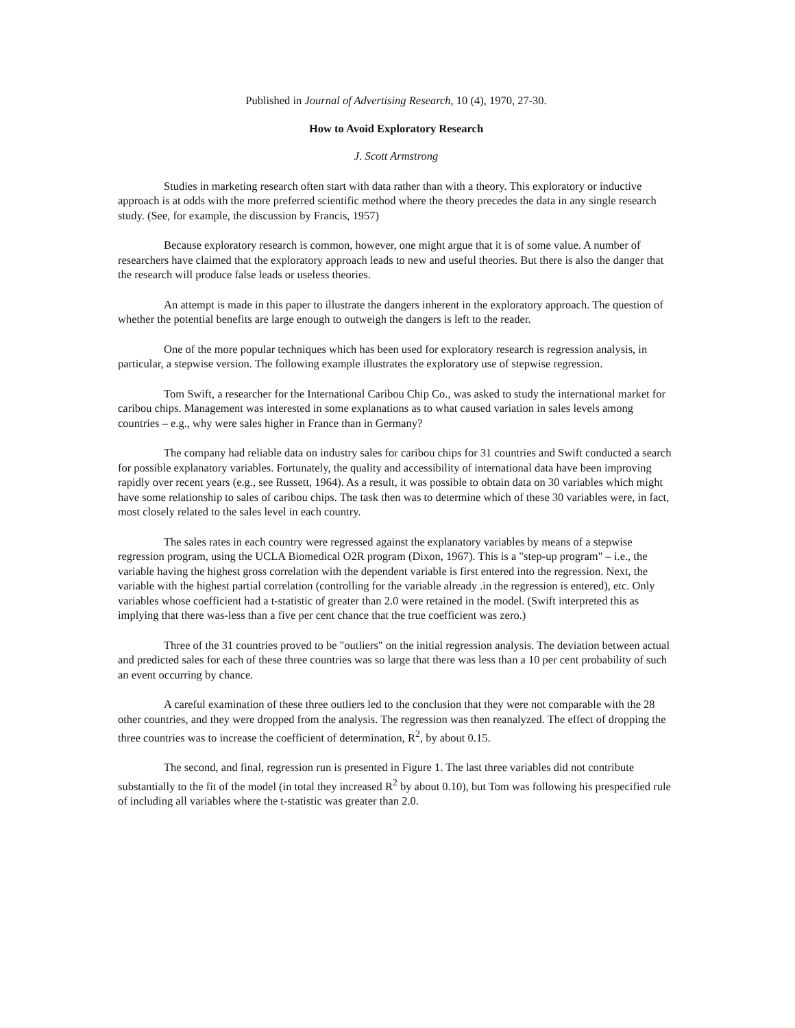Published in Journal of Advertising Research, 10 (4), 1970, 27-30.
How to Avoid Exploratory Research
J. Scott Armstrong
Studies in marketing research often start with data rather than with a theory. This exploratory or inductive approach is at odds with the more preferred scientific method where the theory precedes the data in any single research study. (See, for example, the discussion by Francis, 1957)
Because exploratory research is common, however, one might argue that it is of some value. A number of researchers have claimed that the exploratory approach leads to new and useful theories. But there is also the danger that the research will produce false leads or useless theories.
An attempt is made in this paper to illustrate the dangers inherent in the exploratory approach. The question of whether the potential benefits are large enough to outweigh the dangers is left to the reader.
One of the more popular techniques which has been used for exploratory research is regression analysis, in particular, a stepwise version. The following example illustrates the exploratory use of stepwise regression.
Tom Swift, a researcher for the International Caribou Chip Co., was asked to study the international market for caribou chips. Management was interested in some explanations as to what caused variation in sales levels among countries – e.g., why were sales higher in France than in Germany?
The company had reliable data on industry sales for caribou chips for 31 countries and Swift conducted a search for possible explanatory variables. Fortunately, the quality and accessibility of international data have been improving rapidly over recent years (e.g., see Russett, 1964). As a result, it was possible to obtain data on 30 variables which might have some relationship to sales of caribou chips. The task then was to determine which of these 30 variables were, in fact, most closely related to the sales level in each country.
The sales rates in each country were regressed against the explanatory variables by means of a stepwise regression program, using the UCLA Biomedical O2R program (Dixon, 1967). This is a "step-up program" – i.e., the variable having the highest gross correlation with the dependent variable is first entered into the regression. Next, the variable with the highest partial correlation (controlling for the variable already .in the regression is entered), etc. Only variables whose coefficient had a t-statistic of greater than 2.0 were retained in the model. (Swift interpreted this as implying that there was-less than a five per cent chance that the true coefficient was zero.)
Three of the 31 countries proved to be "outliers" on the initial regression analysis. The deviation between actual and predicted sales for each of these three countries was so large that there was less than a 10 per cent probability of such an event occurring by chance.
A careful examination of these three outliers led to the conclusion that they were not comparable with the 28 other countries, and they were dropped from the analysis. The regression was then reanalyzed. The effect of dropping the three countries was to increase the coefficient of determination, R<sup>2</sup>, by about 0.15.
The second, and final, regression run is presented in Figure 1. The last three variables did not contribute substantially to the fit of the model (in total they increased R<sup>2</sup> by about 0.10), but Tom was following his prespecified rule of including all variables where the t-statistic was greater than 2.0.